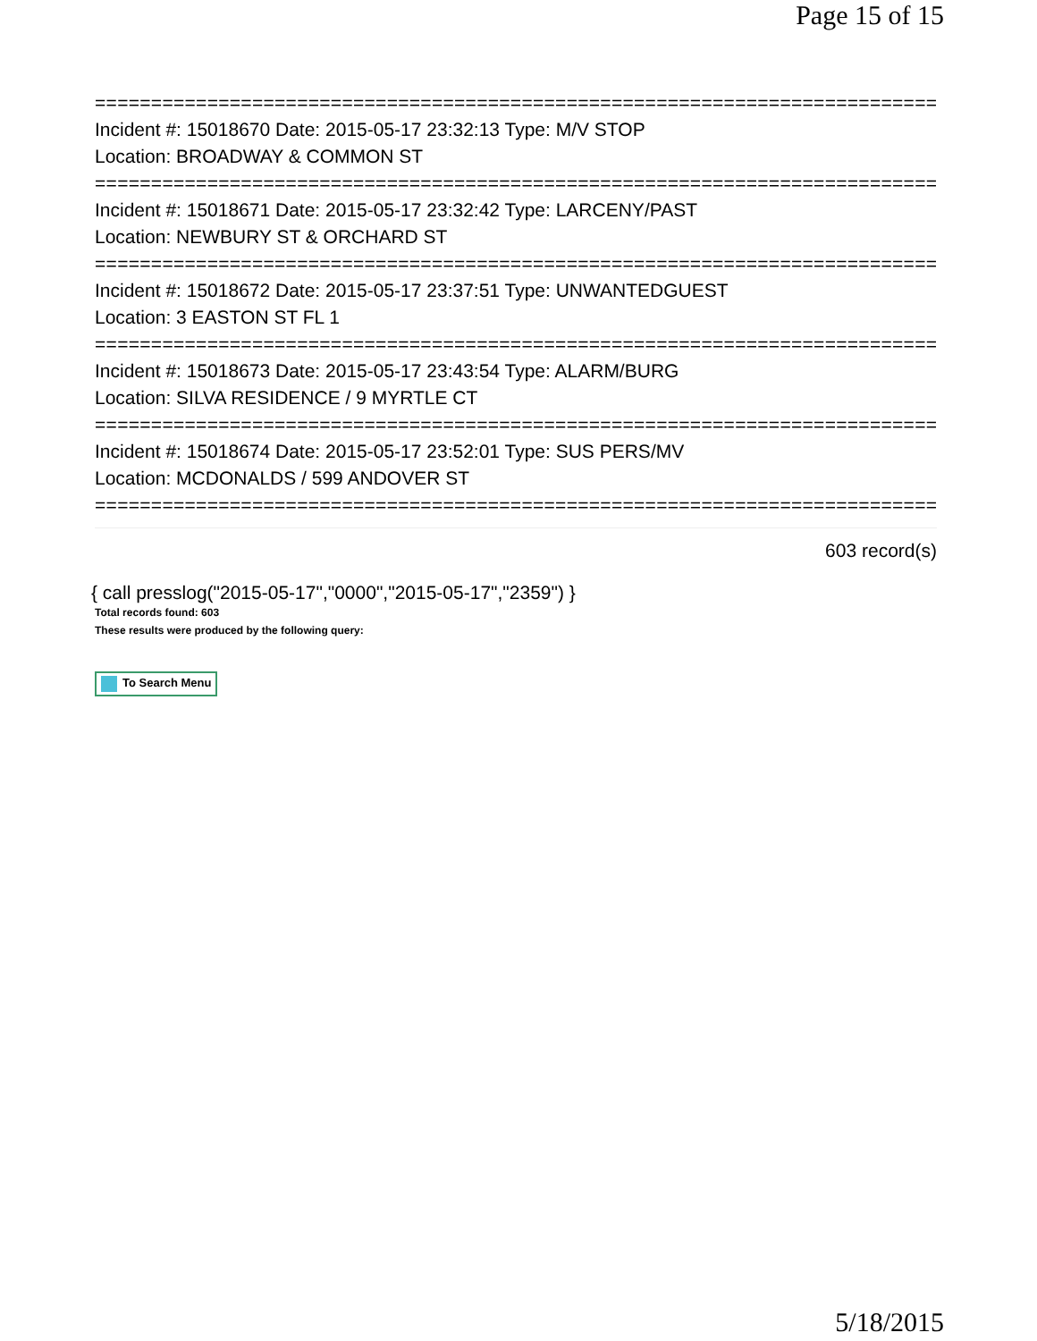Page 15 of 15
===========================================================================
Incident #: 15018670 Date: 2015-05-17 23:32:13 Type: M/V STOP
Location: BROADWAY & COMMON ST
===========================================================================
Incident #: 15018671 Date: 2015-05-17 23:32:42 Type: LARCENY/PAST
Location: NEWBURY ST & ORCHARD ST
===========================================================================
Incident #: 15018672 Date: 2015-05-17 23:37:51 Type: UNWANTEDGUEST
Location: 3 EASTON ST FL 1
===========================================================================
Incident #: 15018673 Date: 2015-05-17 23:43:54 Type: ALARM/BURG
Location: SILVA RESIDENCE / 9 MYRTLE CT
===========================================================================
Incident #: 15018674 Date: 2015-05-17 23:52:01 Type: SUS PERS/MV
Location: MCDONALDS / 599 ANDOVER ST
===========================================================================
603 record(s)
{ call presslog("2015-05-17","0000","2015-05-17","2359") }
Total records found: 603
These results were produced by the following query:
To Search Menu
5/18/2015